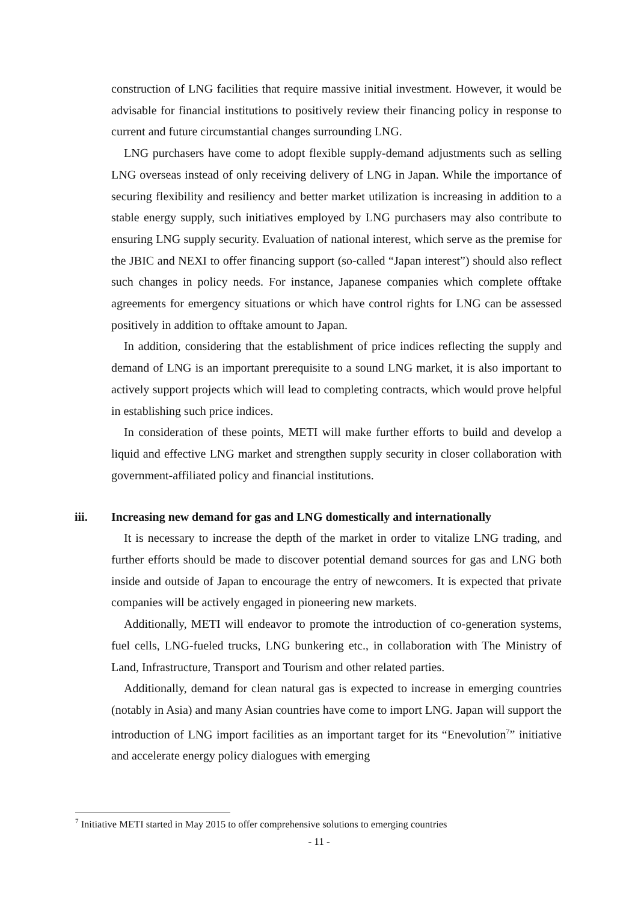construction of LNG facilities that require massive initial investment. However, it would be advisable for financial institutions to positively review their financing policy in response to current and future circumstantial changes surrounding LNG.
LNG purchasers have come to adopt flexible supply-demand adjustments such as selling LNG overseas instead of only receiving delivery of LNG in Japan. While the importance of securing flexibility and resiliency and better market utilization is increasing in addition to a stable energy supply, such initiatives employed by LNG purchasers may also contribute to ensuring LNG supply security. Evaluation of national interest, which serve as the premise for the JBIC and NEXI to offer financing support (so-called “Japan interest”) should also reflect such changes in policy needs. For instance, Japanese companies which complete offtake agreements for emergency situations or which have control rights for LNG can be assessed positively in addition to offtake amount to Japan.
In addition, considering that the establishment of price indices reflecting the supply and demand of LNG is an important prerequisite to a sound LNG market, it is also important to actively support projects which will lead to completing contracts, which would prove helpful in establishing such price indices.
In consideration of these points, METI will make further efforts to build and develop a liquid and effective LNG market and strengthen supply security in closer collaboration with government-affiliated policy and financial institutions.
iii. Increasing new demand for gas and LNG domestically and internationally
It is necessary to increase the depth of the market in order to vitalize LNG trading, and further efforts should be made to discover potential demand sources for gas and LNG both inside and outside of Japan to encourage the entry of newcomers. It is expected that private companies will be actively engaged in pioneering new markets.
Additionally, METI will endeavor to promote the introduction of co-generation systems, fuel cells, LNG-fueled trucks, LNG bunkering etc., in collaboration with The Ministry of Land, Infrastructure, Transport and Tourism and other related parties.
Additionally, demand for clean natural gas is expected to increase in emerging countries (notably in Asia) and many Asian countries have come to import LNG. Japan will support the introduction of LNG import facilities as an important target for its “Enevolution<sup>7</sup>” initiative and accelerate energy policy dialogues with emerging
<sup>7</sup> Initiative METI started in May 2015 to offer comprehensive solutions to emerging countries
- 11 -